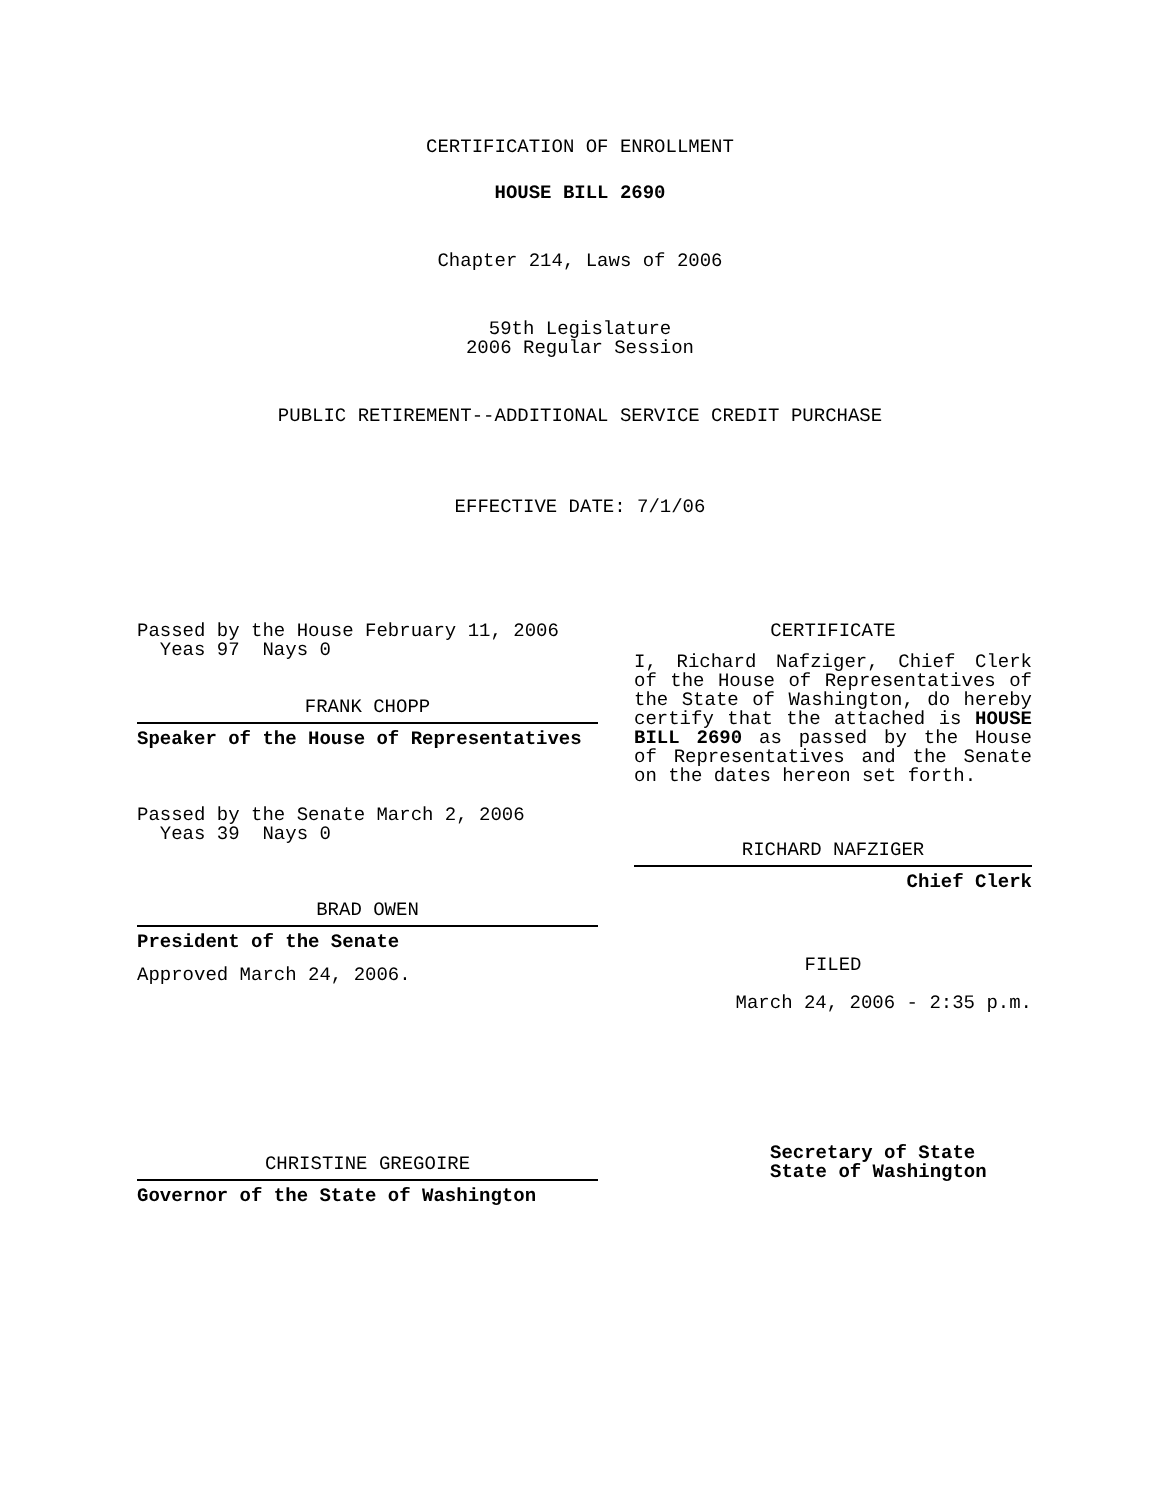CERTIFICATION OF ENROLLMENT
HOUSE BILL 2690
Chapter 214, Laws of 2006
59th Legislature
2006 Regular Session
PUBLIC RETIREMENT--ADDITIONAL SERVICE CREDIT PURCHASE
EFFECTIVE DATE: 7/1/06
Passed by the House February 11, 2006
Yeas 97 Nays 0
FRANK CHOPP
Speaker of the House of Representatives
Passed by the Senate March 2, 2006
Yeas 39 Nays 0
BRAD OWEN
President of the Senate
Approved March 24, 2006.
CHRISTINE GREGOIRE
Governor of the State of Washington
CERTIFICATE
I, Richard Nafziger, Chief Clerk of the House of Representatives of the State of Washington, do hereby certify that the attached is HOUSE BILL 2690 as passed by the House of Representatives and the Senate on the dates hereon set forth.
RICHARD NAFZIGER
Chief Clerk
FILED
March 24, 2006 - 2:35 p.m.
Secretary of State
State of Washington